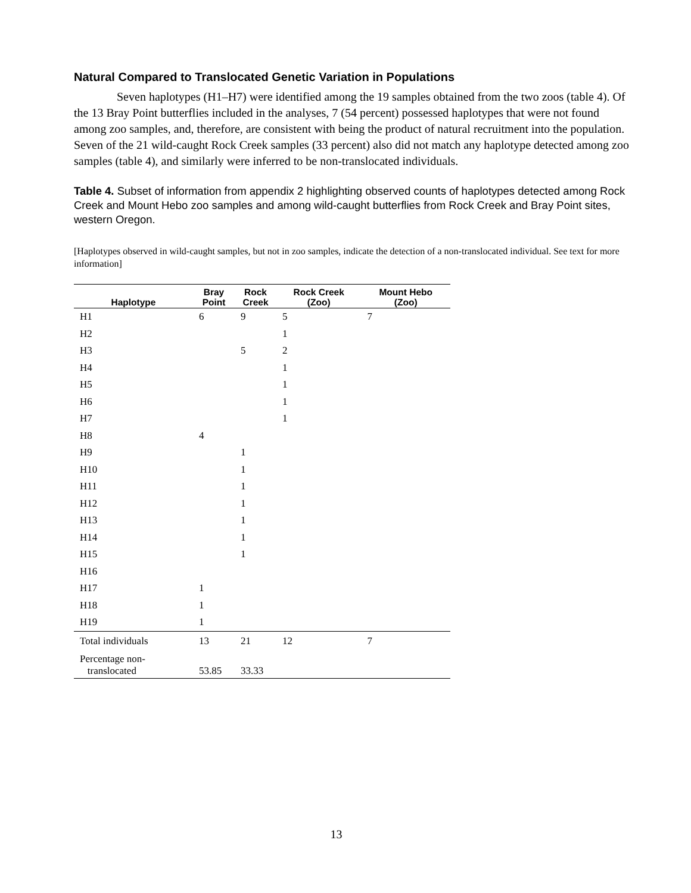Natural Compared to Translocated Genetic Variation in Populations
Seven haplotypes (H1–H7) were identified among the 19 samples obtained from the two zoos (table 4). Of the 13 Bray Point butterflies included in the analyses, 7 (54 percent) possessed haplotypes that were not found among zoo samples, and, therefore, are consistent with being the product of natural recruitment into the population. Seven of the 21 wild-caught Rock Creek samples (33 percent) also did not match any haplotype detected among zoo samples (table 4), and similarly were inferred to be non-translocated individuals.
Table 4. Subset of information from appendix 2 highlighting observed counts of haplotypes detected among Rock Creek and Mount Hebo zoo samples and among wild-caught butterflies from Rock Creek and Bray Point sites, western Oregon.
[Haplotypes observed in wild-caught samples, but not in zoo samples, indicate the detection of a non-translocated individual. See text for more information]
| Haplotype | Bray Point | Rock Creek | Rock Creek (Zoo) | Mount Hebo (Zoo) |
| --- | --- | --- | --- | --- |
| H1 | 6 | 9 | 5 | 7 |
| H2 | | | 1 | |
| H3 | | 5 | 2 | |
| H4 | | | 1 | |
| H5 | | | 1 | |
| H6 | | | 1 | |
| H7 | | | 1 | |
| H8 | 4 | | | |
| H9 | | 1 | | |
| H10 | | 1 | | |
| H11 | | 1 | | |
| H12 | | 1 | | |
| H13 | | 1 | | |
| H14 | | 1 | | |
| H15 | | 1 | | |
| H16 | | | | |
| H17 | 1 | | | |
| H18 | 1 | | | |
| H19 | 1 | | | |
| Total individuals | 13 | 21 | 12 | 7 |
| Percentage non- translocated | 53.85 | 33.33 | | |
13